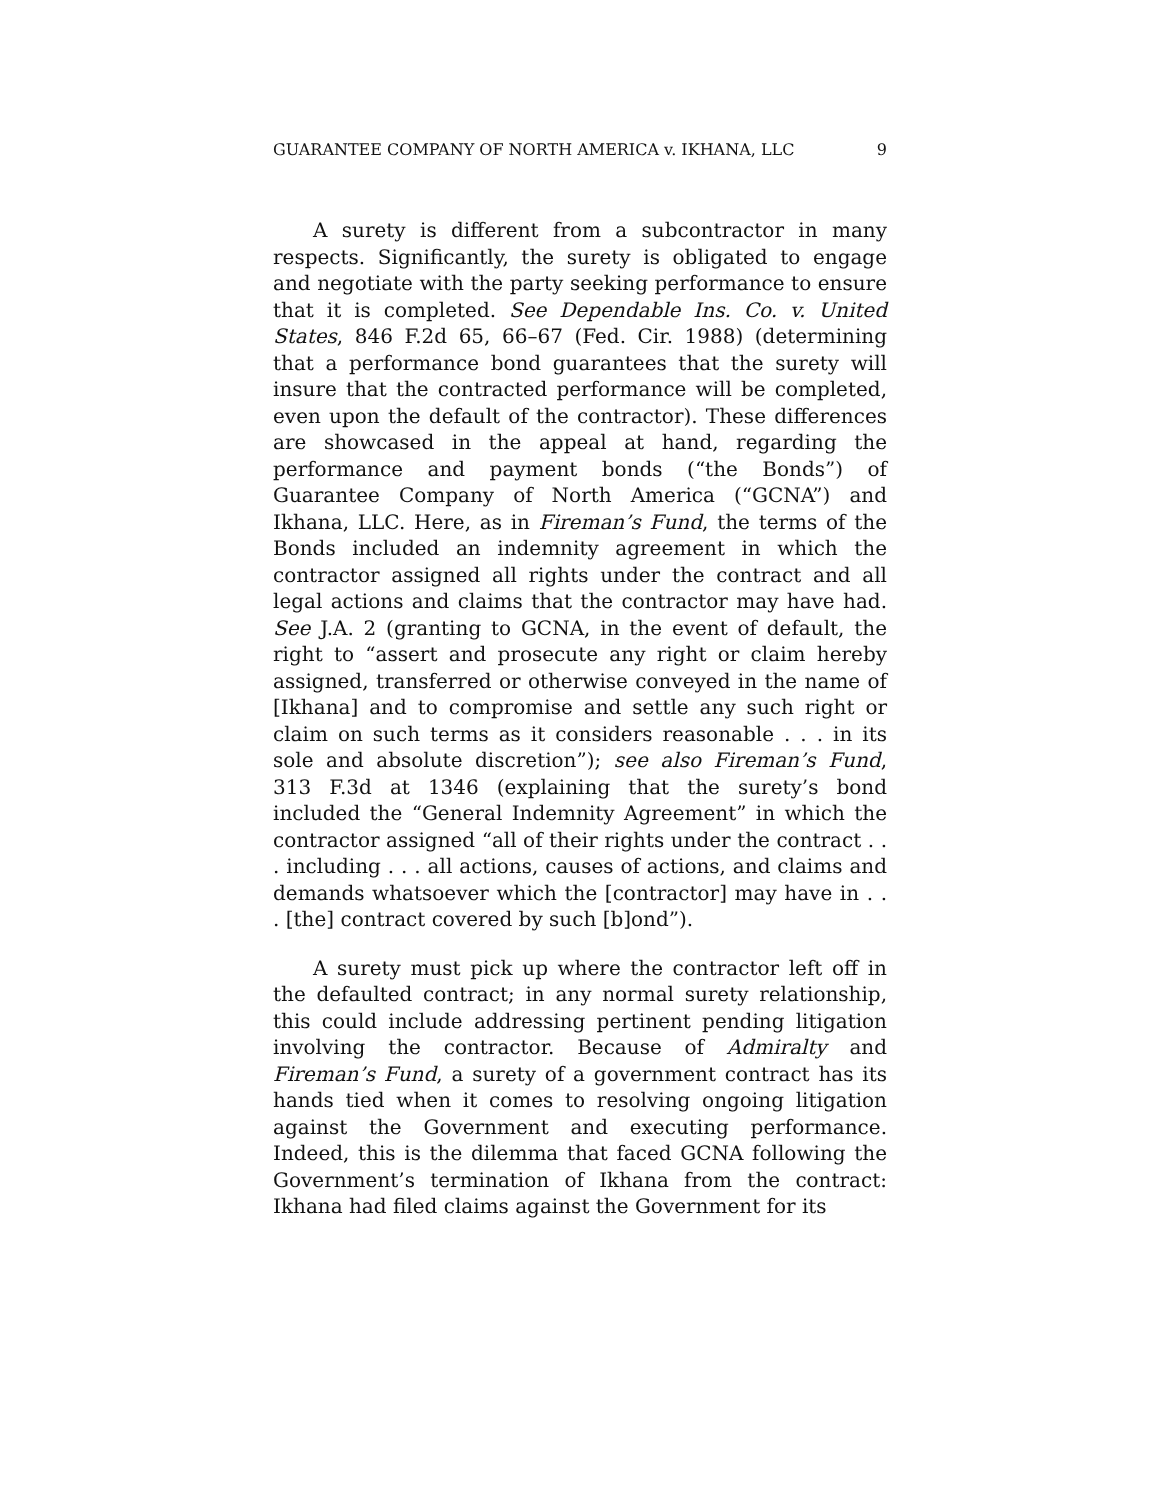GUARANTEE COMPANY OF NORTH AMERICA v. IKHANA, LLC 9
A surety is different from a subcontractor in many respects. Significantly, the surety is obligated to engage and negotiate with the party seeking performance to ensure that it is completed. See Dependable Ins. Co. v. United States, 846 F.2d 65, 66–67 (Fed. Cir. 1988) (determining that a performance bond guarantees that the surety will insure that the contracted performance will be completed, even upon the default of the contractor). These differences are showcased in the appeal at hand, regarding the performance and payment bonds (“the Bonds”) of Guarantee Company of North America (“GCNA”) and Ikhana, LLC. Here, as in Fireman’s Fund, the terms of the Bonds included an indemnity agreement in which the contractor assigned all rights under the contract and all legal actions and claims that the contractor may have had. See J.A. 2 (granting to GCNA, in the event of default, the right to “assert and prosecute any right or claim hereby assigned, transferred or otherwise conveyed in the name of [Ikhana] and to compromise and settle any such right or claim on such terms as it considers reasonable . . . in its sole and absolute discretion”); see also Fireman’s Fund, 313 F.3d at 1346 (explaining that the surety’s bond included the “General Indemnity Agreement” in which the contractor assigned “all of their rights under the contract . . . including . . . all actions, causes of actions, and claims and demands whatsoever which the [contractor] may have in . . . [the] contract covered by such [b]ond”).
A surety must pick up where the contractor left off in the defaulted contract; in any normal surety relationship, this could include addressing pertinent pending litigation involving the contractor. Because of Admiralty and Fireman’s Fund, a surety of a government contract has its hands tied when it comes to resolving ongoing litigation against the Government and executing performance. Indeed, this is the dilemma that faced GCNA following the Government’s termination of Ikhana from the contract: Ikhana had filed claims against the Government for its